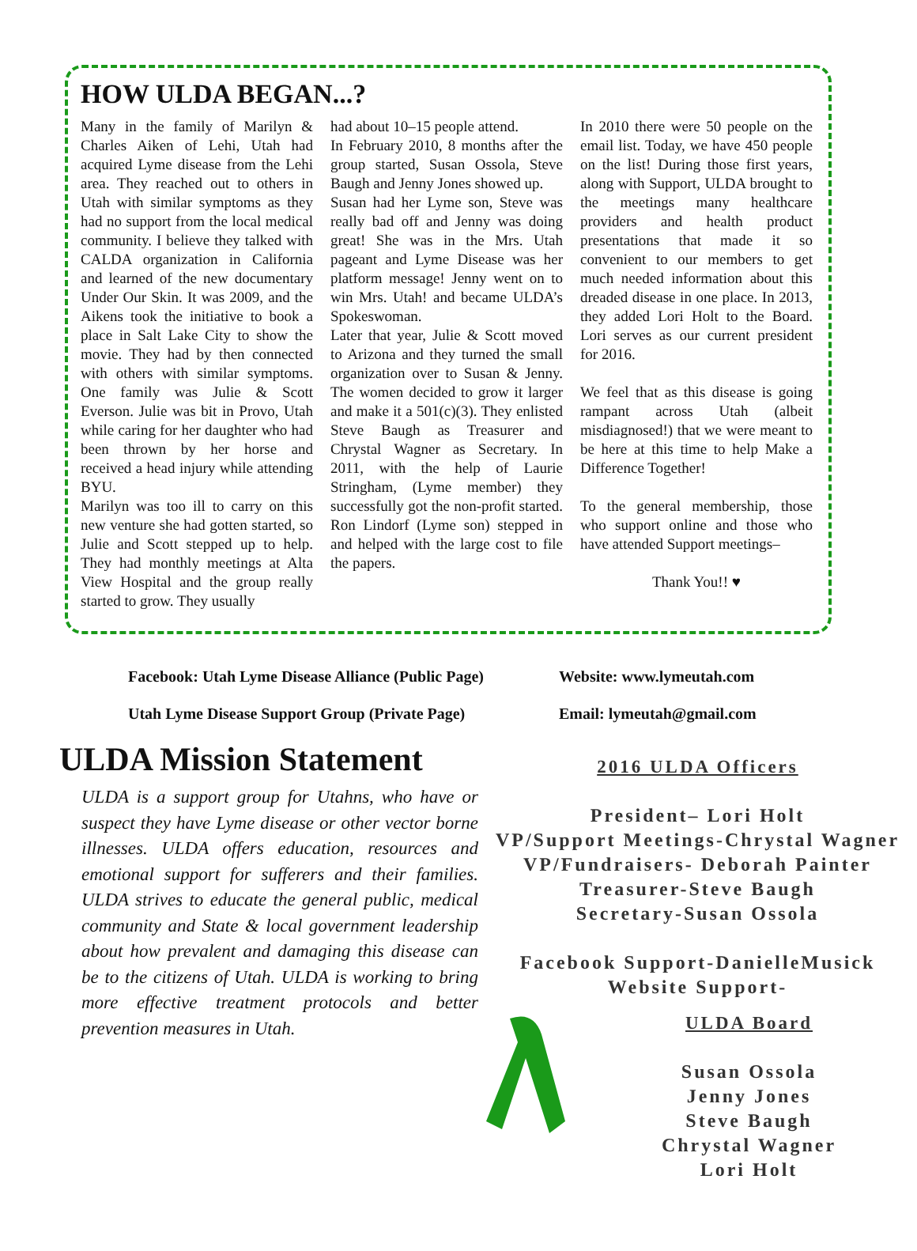HOW ULDA BEGAN...?
Many in the family of Marilyn & Charles Aiken of Lehi, Utah had acquired Lyme disease from the Lehi area. They reached out to others in Utah with similar symptoms as they had no support from the local medical community. I believe they talked with CALDA organization in California and learned of the new documentary Under Our Skin. It was 2009, and the Aikens took the initiative to book a place in Salt Lake City to show the movie. They had by then connected with others with similar symptoms. One family was Julie & Scott Everson. Julie was bit in Provo, Utah while caring for her daughter who had been thrown by her horse and received a head injury while attending BYU.
Marilyn was too ill to carry on this new venture she had gotten started, so Julie and Scott stepped up to help. They had monthly meetings at Alta View Hospital and the group really started to grow. They usually
had about 10–15 people attend.
In February 2010, 8 months after the group started, Susan Ossola, Steve Baugh and Jenny Jones showed up.
Susan had her Lyme son, Steve was really bad off and Jenny was doing great! She was in the Mrs. Utah pageant and Lyme Disease was her platform message! Jenny went on to win Mrs. Utah! and became ULDA’s Spokeswoman.
Later that year, Julie & Scott moved to Arizona and they turned the small organization over to Susan & Jenny. The women decided to grow it larger and make it a 501(c)(3). They enlisted Steve Baugh as Treasurer and Chrystal Wagner as Secretary. In 2011, with the help of Laurie Stringham, (Lyme member) they successfully got the non-profit started. Ron Lindorf (Lyme son) stepped in and helped with the large cost to file the papers.
In 2010 there were 50 people on the email list. Today, we have 450 people on the list! During those first years, along with Support, ULDA brought to the meetings many healthcare providers and health product presentations that made it so convenient to our members to get much needed information about this dreaded disease in one place. In 2013, they added Lori Holt to the Board. Lori serves as our current president for 2016.
We feel that as this disease is going rampant across Utah (albeit misdiagnosed!) that we were meant to be here at this time to help Make a Difference Together!
To the general membership, those who support online and those who have attended Support meetings–
Thank You!! ♥
Facebook: Utah Lyme Disease Alliance (Public Page)
Utah Lyme Disease Support Group (Private Page)
Website: www.lymeutah.com
Email: lymeutah@gmail.com
ULDA Mission Statement
ULDA is a support group for Utahns, who have or suspect they have Lyme disease or other vector borne illnesses. ULDA offers education, resources and emotional support for sufferers and their families. ULDA strives to educate the general public, medical community and State & local government leadership about how prevalent and damaging this disease can be to the citizens of Utah. ULDA is working to bring more effective treatment protocols and better prevention measures in Utah.
2016 ULDA Officers
President– Lori Holt
VP/Support Meetings-Chrystal Wagner
VP/Fundraisers- Deborah Painter
Treasurer-Steve Baugh
Secretary-Susan Ossola
Facebook Support-DanielleMusick
Website Support-
ULDA Board
Susan Ossola
Jenny Jones
Steve Baugh
Chrystal Wagner
Lori Holt